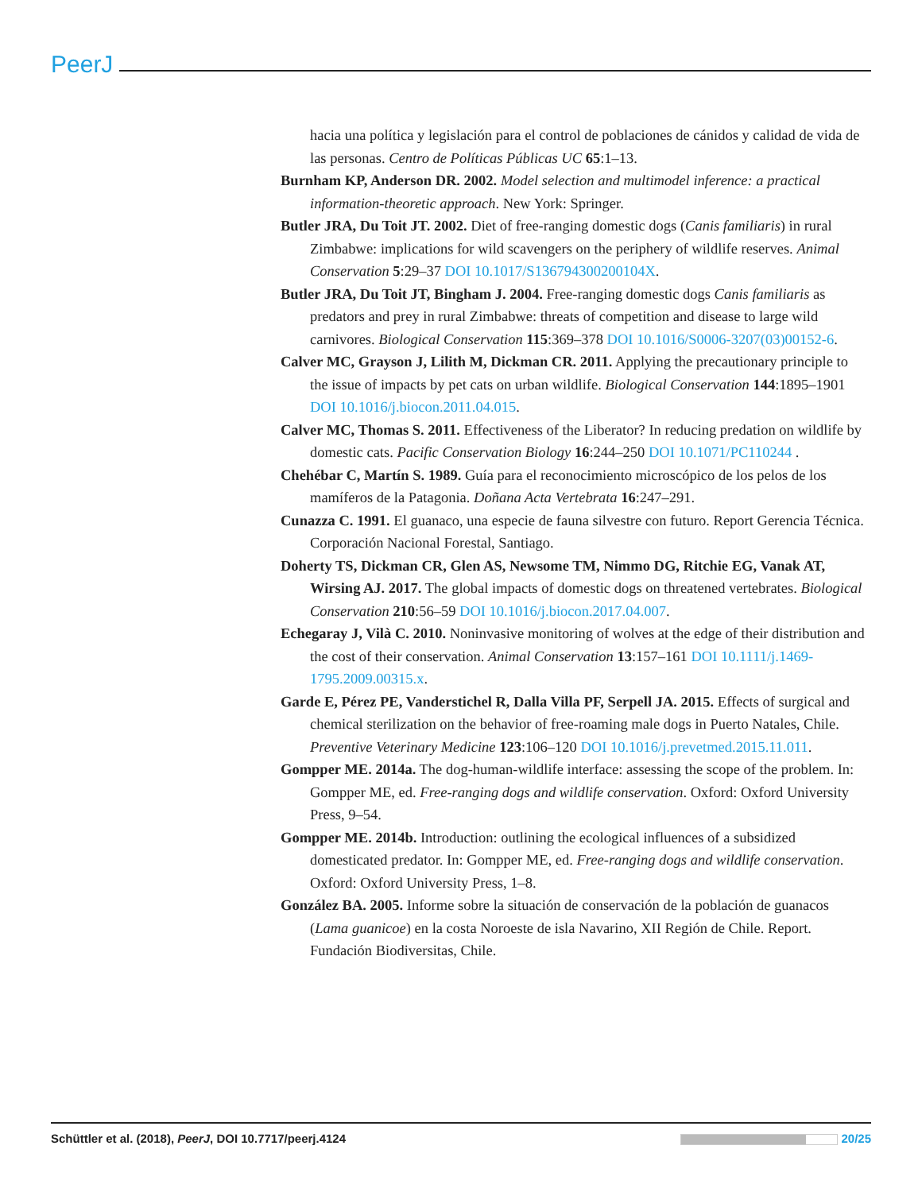PeerJ
hacia una política y legislación para el control de poblaciones de cánidos y calidad de vida de las personas. Centro de Políticas Públicas UC 65:1–13.
Burnham KP, Anderson DR. 2002. Model selection and multimodel inference: a practical information-theoretic approach. New York: Springer.
Butler JRA, Du Toit JT. 2002. Diet of free-ranging domestic dogs (Canis familiaris) in rural Zimbabwe: implications for wild scavengers on the periphery of wildlife reserves. Animal Conservation 5:29–37 DOI 10.1017/S136794300200104X.
Butler JRA, Du Toit JT, Bingham J. 2004. Free-ranging domestic dogs Canis familiaris as predators and prey in rural Zimbabwe: threats of competition and disease to large wild carnivores. Biological Conservation 115:369–378 DOI 10.1016/S0006-3207(03)00152-6.
Calver MC, Grayson J, Lilith M, Dickman CR. 2011. Applying the precautionary principle to the issue of impacts by pet cats on urban wildlife. Biological Conservation 144:1895–1901 DOI 10.1016/j.biocon.2011.04.015.
Calver MC, Thomas S. 2011. Effectiveness of the Liberator? In reducing predation on wildlife by domestic cats. Pacific Conservation Biology 16:244–250 DOI 10.1071/PC110244 .
Chehébar C, Martín S. 1989. Guía para el reconocimiento microscópico de los pelos de los mamíferos de la Patagonia. Doñana Acta Vertebrata 16:247–291.
Cunazza C. 1991. El guanaco, una especie de fauna silvestre con futuro. Report Gerencia Técnica. Corporación Nacional Forestal, Santiago.
Doherty TS, Dickman CR, Glen AS, Newsome TM, Nimmo DG, Ritchie EG, Vanak AT, Wirsing AJ. 2017. The global impacts of domestic dogs on threatened vertebrates. Biological Conservation 210:56–59 DOI 10.1016/j.biocon.2017.04.007.
Echegaray J, Vilà C. 2010. Noninvasive monitoring of wolves at the edge of their distribution and the cost of their conservation. Animal Conservation 13:157–161 DOI 10.1111/j.1469-1795.2009.00315.x.
Garde E, Pérez PE, Vanderstichel R, Dalla Villa PF, Serpell JA. 2015. Effects of surgical and chemical sterilization on the behavior of free-roaming male dogs in Puerto Natales, Chile. Preventive Veterinary Medicine 123:106–120 DOI 10.1016/j.prevetmed.2015.11.011.
Gompper ME. 2014a. The dog-human-wildlife interface: assessing the scope of the problem. In: Gompper ME, ed. Free-ranging dogs and wildlife conservation. Oxford: Oxford University Press, 9–54.
Gompper ME. 2014b. Introduction: outlining the ecological influences of a subsidized domesticated predator. In: Gompper ME, ed. Free-ranging dogs and wildlife conservation. Oxford: Oxford University Press, 1–8.
González BA. 2005. Informe sobre la situación de conservación de la población de guanacos (Lama guanicoe) en la costa Noroeste de isla Navarino, XII Región de Chile. Report. Fundación Biodiversitas, Chile.
Schüttler et al. (2018), PeerJ, DOI 10.7717/peerj.4124 20/25